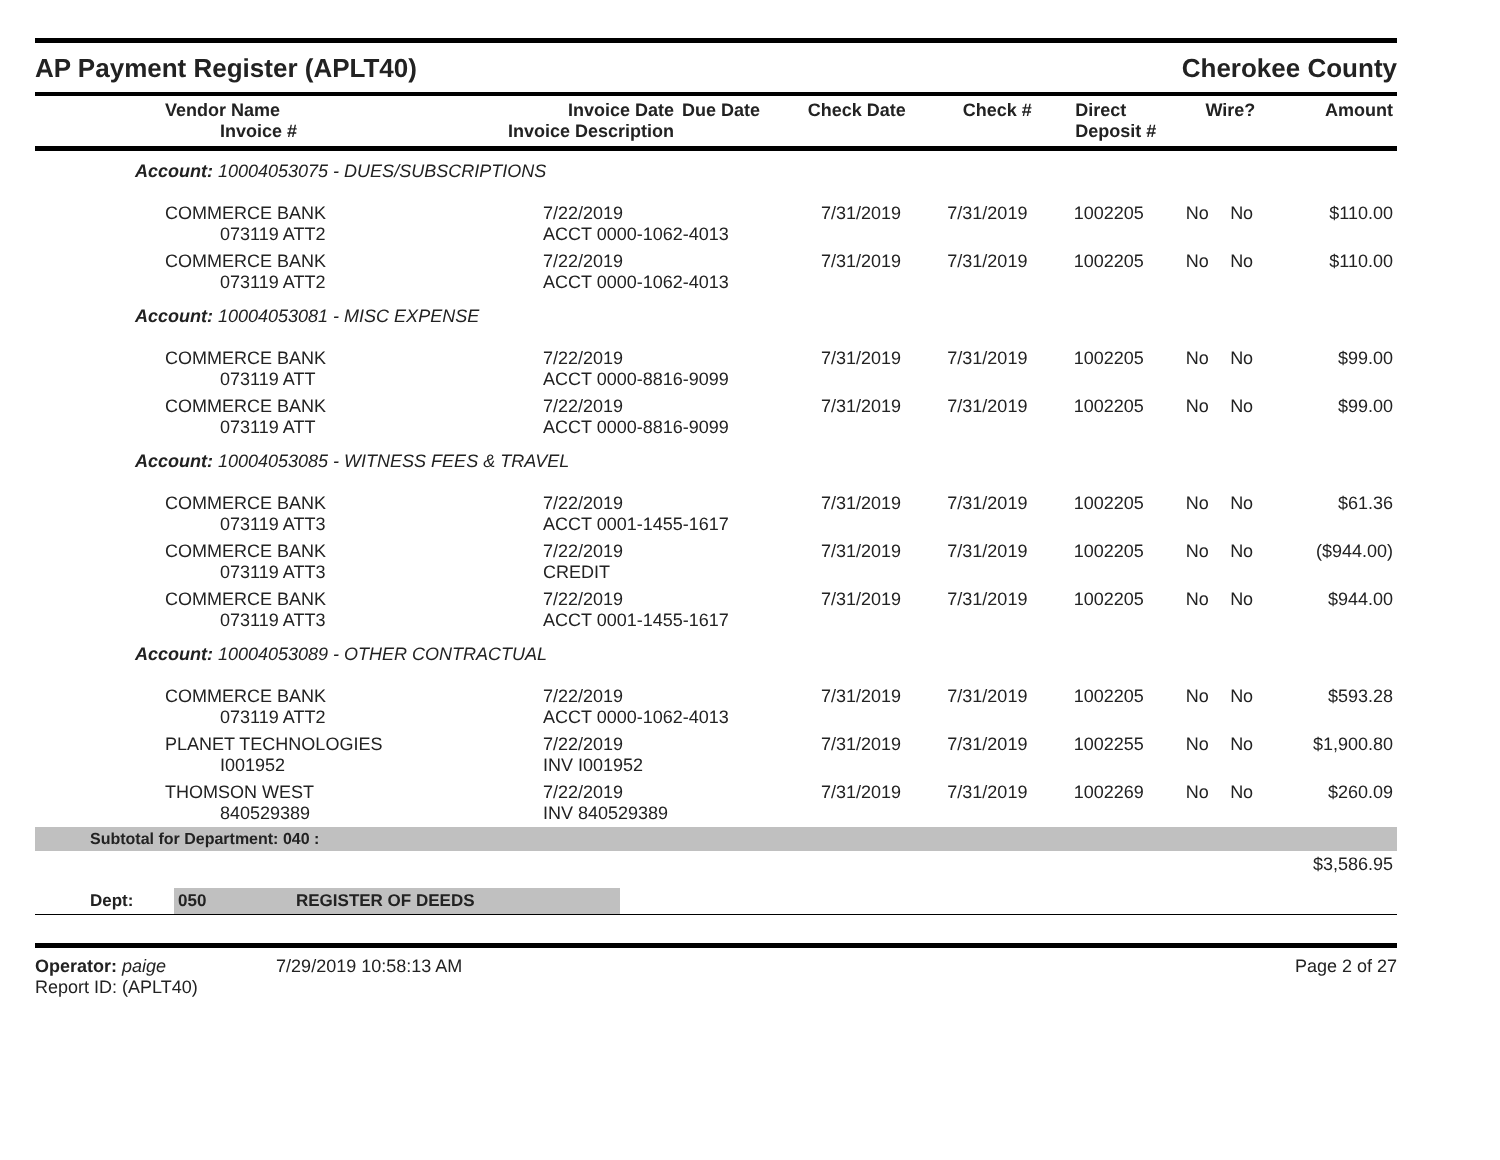AP Payment Register (APLT40) Cherokee County
| Vendor Name Invoice # | Invoice Date Invoice Description | Due Date | Check Date | Check # | Direct Deposit # | Wire? | Amount |
| --- | --- | --- | --- | --- | --- | --- | --- |
| Account: 10004053075 - DUES/SUBSCRIPTIONS | | | | | | | |
| COMMERCE BANK 073119 ATT2 | 7/22/2019 ACCT 0000-1062-4013 | 7/31/2019 | 7/31/2019 | 1002205 | No | No | $110.00 |
| COMMERCE BANK 073119 ATT2 | 7/22/2019 ACCT 0000-1062-4013 | 7/31/2019 | 7/31/2019 | 1002205 | No | No | $110.00 |
| Account: 10004053081 - MISC EXPENSE | | | | | | | |
| COMMERCE BANK 073119 ATT | 7/22/2019 ACCT 0000-8816-9099 | 7/31/2019 | 7/31/2019 | 1002205 | No | No | $99.00 |
| COMMERCE BANK 073119 ATT | 7/22/2019 ACCT 0000-8816-9099 | 7/31/2019 | 7/31/2019 | 1002205 | No | No | $99.00 |
| Account: 10004053085 - WITNESS FEES & TRAVEL | | | | | | | |
| COMMERCE BANK 073119 ATT3 | 7/22/2019 ACCT 0001-1455-1617 | 7/31/2019 | 7/31/2019 | 1002205 | No | No | $61.36 |
| COMMERCE BANK 073119 ATT3 | 7/22/2019 CREDIT | 7/31/2019 | 7/31/2019 | 1002205 | No | No | ($944.00) |
| COMMERCE BANK 073119 ATT3 | 7/22/2019 ACCT 0001-1455-1617 | 7/31/2019 | 7/31/2019 | 1002205 | No | No | $944.00 |
| Account: 10004053089 - OTHER CONTRACTUAL | | | | | | | |
| COMMERCE BANK 073119 ATT2 | 7/22/2019 ACCT 0000-1062-4013 | 7/31/2019 | 7/31/2019 | 1002205 | No | No | $593.28 |
| PLANET TECHNOLOGIES I001952 | 7/22/2019 INV I001952 | 7/31/2019 | 7/31/2019 | 1002255 | No | No | $1,900.80 |
| THOMSON WEST 840529389 | 7/22/2019 INV 840529389 | 7/31/2019 | 7/31/2019 | 1002269 | No | No | $260.09 |
| Subtotal for Department: 040 : | | | | | | | |
| | | | | | | | $3,586.95 |
| Dept: | 050 | REGISTER OF DEEDS | |
Operator: paige 7/29/2019 10:58:13 AM
Report ID: (APLT40)
Page 2 of 27